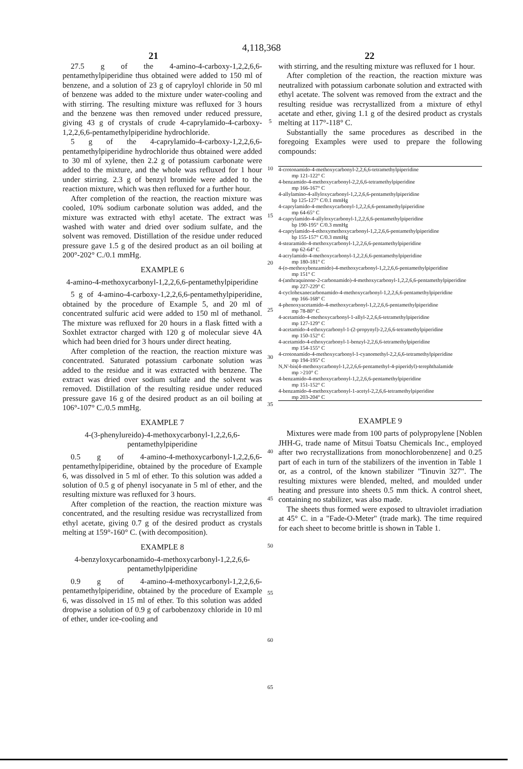4,118,368
21 22
27.5 g of the 4-amino-4-carboxy-1,2,2,6,6-pentamethylpiperidine thus obtained were added to 150 ml of benzene, and a solution of 23 g of capryloyl chloride in 50 ml of benzene was added to the mixture under water-cooling and with stirring. The resulting mixture was refluxed for 3 hours and the benzene was then removed under reduced pressure, giving 43 g of crystals of crude 4-caprylamido-4-carboxy-1,2,2,6,6-pentamethylpiperidine hydrochloride.
5 g of the 4-caprylamido-4-carboxy-1,2,2,6,6-pentamethylpiperidine hydrochloride thus obtained were added to 30 ml of xylene, then 2.2 g of potassium carbonate were added to the mixture, and the whole was refluxed for 1 hour under stirring. 2.3 g of benzyl bromide were added to the reaction mixture, which was then refluxed for a further hour.
After completion of the reaction, the reaction mixture was cooled, 10% sodium carbonate solution was added, and the mixture was extracted with ethyl acetate. The extract was washed with water and dried over sodium sulfate, and the solvent was removed. Distillation of the residue under reduced pressure gave 1.5 g of the desired product as an oil boiling at 200°-202° C./0.1 mmHg.
EXAMPLE 6
4-amino-4-methoxycarbonyl-1,2,2,6,6-pentamethylpiperidine
5 g of 4-amino-4-carboxy-1,2,2,6,6-pentamethylpiperidine, obtained by the procedure of Example 5, and 20 ml of concentrated sulfuric acid were added to 150 ml of methanol. The mixture was refluxed for 20 hours in a flask fitted with a Soxhlet extractor charged with 120 g of molecular sieve 4A which had been dried for 3 hours under direct heating.
After completion of the reaction, the reaction mixture was concentrated. Saturated potassium carbonate solution was added to the residue and it was extracted with benzene. The extract was dried over sodium sulfate and the solvent was removed. Distillation of the resulting residue under reduced pressure gave 16 g of the desired product as an oil boiling at 106°-107° C./0.5 mmHg.
EXAMPLE 7
4-(3-phenylureido)-4-methoxycarbonyl-1,2,2,6,6-pentamethylpiperidine
0.5 g of 4-amino-4-methoxycarbonyl-1,2,2,6,6-pentamethylpiperidine, obtained by the procedure of Example 6, was dissolved in 5 ml of ether. To this solution was added a solution of 0.5 g of phenyl isocyanate in 5 ml of ether, and the resulting mixture was refluxed for 3 hours.
After completion of the reaction, the reaction mixture was concentrated, and the resulting residue was recrystallized from ethyl acetate, giving 0.7 g of the desired product as crystals melting at 159°-160° C. (with decomposition).
EXAMPLE 8
4-benzyloxycarbonamido-4-methoxycarbonyl-1,2,2,6,6-pentamethylpiperidine
0.9 g of 4-amino-4-methoxycarbonyl-1,2,2,6,6-pentamethylpiperidine, obtained by the procedure of Example 6, was dissolved in 15 ml of ether. To this solution was added dropwise a solution of 0.9 g of carbobenzoxy chloride in 10 ml of ether, under ice-cooling and
5
10
15
20
25
30
35
40
45
50
55
60
65
with stirring, and the resulting mixture was refluxed for 1 hour.
After completion of the reaction, the reaction mixture was neutralized with potassium carbonate solution and extracted with ethyl acetate. The solvent was removed from the extract and the resulting residue was recrystallized from a mixture of ethyl acetate and ether, giving 1.1 g of the desired product as crystals melting at 117°-118° C.
Substantially the same procedures as described in the foregoing Examples were used to prepare the following compounds:
| 4-crotonamido-4-methoxycarbonyl-2,2,6,6-tetramethylpiperidine |
| mp 121-122° C |
| 4-benzamido-4-methoxycarbonyl-2,2,6,6-tetramethylpiperidine |
| mp 166-167° C |
| 4-allylamino-4-allyloxycarbonyl-1,2,2,6,6-pentamethylpiperidine |
| bp 125-127° C/0.1 mmHg |
| 4-caprylamido-4-methoxycarbonyl-1,2,2,6,6-pentamethylpiperidine |
| mp 64-65° C |
| 4-caprylamido-4-allyloxycarbonyl-1,2,2,6,6-pentamethylpiperidine |
| bp 190-195° C/0.3 mmHg |
| 4-caprylamido-4-ethoxymethoxycarbonyl-1,2,2,6,6-pentamethylpiperidine |
| bp 155-157° C/0.3 mmHg |
| 4-stearamido-4-methoxycarbonyl-1,2,2,6,6-pentamethylpiperidine |
| mp 62-64° C |
| 4-acrylamido-4-methoxycarbonyl-1,2,2,6,6-pentamethylpiperidine |
| mp 180-181° C |
| 4-(o-methoxybenzamido)-4-methoxycarbonyl-1,2,2,6,6-pentamethylpiperidine |
| mp 151° C |
| 4-(anthraquinone-2-carbonamido)-4-methoxycarbonyl-1,2,2,6,6-pentamethylpiperidine |
| mp 227-229° C |
| 4-cyclohexanecarbonamido-4-methoxycarbonyl-1,2,2,6,6-pentamethylpiperidine |
| mp 166-168° C |
| 4-phenoxyacetamido-4-methoxycarbonyl-1,2,2,6,6-pentamethylpiperidine |
| mp 78-80° C |
| 4-acetamido-4-methoxycarbonyl-1-allyl-2,2,6,6-tetramethylpiperidine |
| mp 127-129° C |
| 4-acetamido-4-ethoxycarbonyl-1-(2-propynyl)-2,2,6,6-tetramethylpiperidine |
| mp 150-152° C |
| 4-acetamido-4-ethoxycarbonyl-1-benzyl-2,2,6,6-tetramethylpiperidine |
| mp 154-155° C |
| 4-crotonamido-4-methoxycarbonyl-1-cyanomethyl-2,2,6,6-tetramethylpiperidine |
| mp 194-195° C |
| N,N'-bis(4-methoxycarbonyl-1,2,2,6,6-pentamethyl-4-piperidyl)-terephthalamide |
| mp >210° C |
| 4-benzamido-4-methoxycarbonyl-1,2,2,6,6-pentamethylpiperidine |
| mp 151-152° C |
| 4-benzamido-4-methoxycarbonyl-1-acetyl-2,2,6,6-tetramethylpiperidine |
| mp 203-204° C |
EXAMPLE 9
Mixtures were made from 100 parts of polypropylene [Noblen JHH-G, trade name of Mitsui Toatsu Chemicals Inc., employed after two recrystallizations from monochlorobenzene] and 0.25 part of each in turn of the stabilizers of the invention in Table 1 or, as a control, of the known stabilizer "Tinuvin 327". The resulting mixtures were blended, melted, and moulded under heating and pressure into sheets 0.5 mm thick. A control sheet, containing no stabilizer, was also made.
The sheets thus formed were exposed to ultraviolet irradiation at 45° C. in a "Fade-O-Meter" (trade mark). The time required for each sheet to become brittle is shown in Table 1.